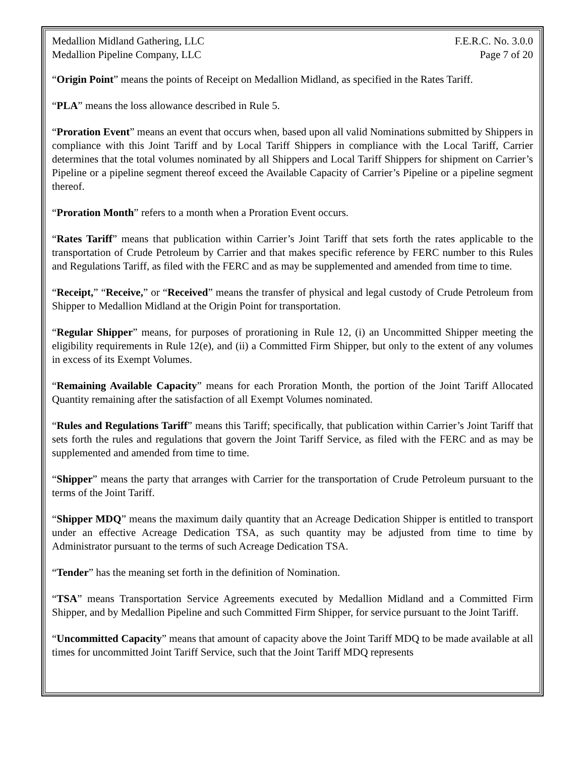Medallion Midland Gathering, LLC F.E.R.C. No. 3.0.0
Medallion Pipeline Company, LLC Page 7 of 20
“Origin Point” means the points of Receipt on Medallion Midland, as specified in the Rates Tariff.
“PLA” means the loss allowance described in Rule 5.
“Proration Event” means an event that occurs when, based upon all valid Nominations submitted by Shippers in compliance with this Joint Tariff and by Local Tariff Shippers in compliance with the Local Tariff, Carrier determines that the total volumes nominated by all Shippers and Local Tariff Shippers for shipment on Carrier’s Pipeline or a pipeline segment thereof exceed the Available Capacity of Carrier’s Pipeline or a pipeline segment thereof.
“Proration Month” refers to a month when a Proration Event occurs.
“Rates Tariff” means that publication within Carrier’s Joint Tariff that sets forth the rates applicable to the transportation of Crude Petroleum by Carrier and that makes specific reference by FERC number to this Rules and Regulations Tariff, as filed with the FERC and as may be supplemented and amended from time to time.
“Receipt,” “Receive,” or “Received” means the transfer of physical and legal custody of Crude Petroleum from Shipper to Medallion Midland at the Origin Point for transportation.
“Regular Shipper” means, for purposes of prorationing in Rule 12, (i) an Uncommitted Shipper meeting the eligibility requirements in Rule 12(e), and (ii) a Committed Firm Shipper, but only to the extent of any volumes in excess of its Exempt Volumes.
“Remaining Available Capacity” means for each Proration Month, the portion of the Joint Tariff Allocated Quantity remaining after the satisfaction of all Exempt Volumes nominated.
“Rules and Regulations Tariff” means this Tariff; specifically, that publication within Carrier’s Joint Tariff that sets forth the rules and regulations that govern the Joint Tariff Service, as filed with the FERC and as may be supplemented and amended from time to time.
“Shipper” means the party that arranges with Carrier for the transportation of Crude Petroleum pursuant to the terms of the Joint Tariff.
“Shipper MDQ” means the maximum daily quantity that an Acreage Dedication Shipper is entitled to transport under an effective Acreage Dedication TSA, as such quantity may be adjusted from time to time by Administrator pursuant to the terms of such Acreage Dedication TSA.
“Tender” has the meaning set forth in the definition of Nomination.
“TSA” means Transportation Service Agreements executed by Medallion Midland and a Committed Firm Shipper, and by Medallion Pipeline and such Committed Firm Shipper, for service pursuant to the Joint Tariff.
“Uncommitted Capacity” means that amount of capacity above the Joint Tariff MDQ to be made available at all times for uncommitted Joint Tariff Service, such that the Joint Tariff MDQ represents